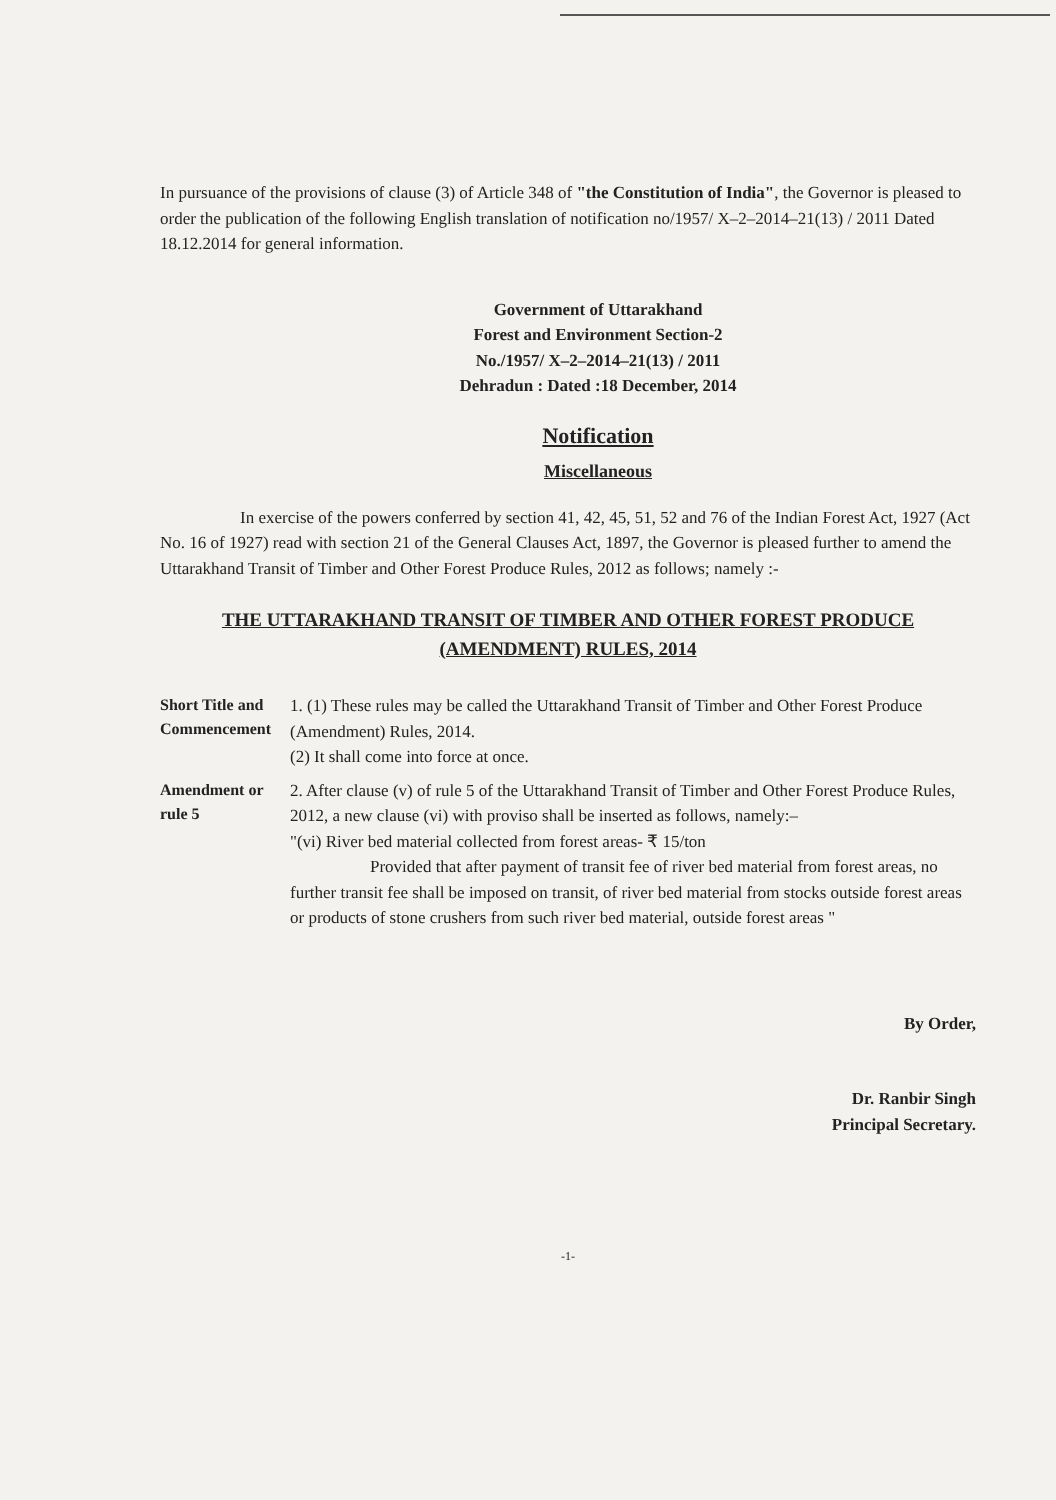In pursuance of the provisions of clause (3) of Article 348 of "the Constitution of India", the Governor is pleased to order the publication of the following English translation of notification no/1957/ X–2–2014–21(13) / 2011 Dated 18.12.2014 for general information.
Government of Uttarakhand
Forest and Environment Section-2
No./1957/ X–2–2014–21(13) / 2011
Dehradun : Dated :18 December, 2014
Notification
Miscellaneous
In exercise of the powers conferred by section 41, 42, 45, 51, 52 and 76 of the Indian Forest Act, 1927 (Act No. 16 of 1927) read with section 21 of the General Clauses Act, 1897, the Governor is pleased further to amend the Uttarakhand Transit of Timber and Other Forest Produce Rules, 2012 as follows; namely :-
THE UTTARAKHAND TRANSIT OF TIMBER AND OTHER FOREST PRODUCE
(AMENDMENT) RULES, 2014
Short Title and Commencement
1. (1) These rules may be called the Uttarakhand Transit of Timber and Other Forest Produce (Amendment) Rules, 2014.
(2) It shall come into force at once.
Amendment or rule 5
2. After clause (v) of rule 5 of the Uttarakhand Transit of Timber and Other Forest Produce Rules, 2012, a new clause (vi) with proviso shall be inserted as follows, namely:–
"(vi) River bed material collected from forest areas- ₹ 15/ton
Provided that after payment of transit fee of river bed material from forest areas, no further transit fee shall be imposed on transit, of river bed material from stocks outside forest areas or products of stone crushers from such river bed material, outside forest areas "
By Order,
Dr. Ranbir Singh
Principal Secretary.
-1-